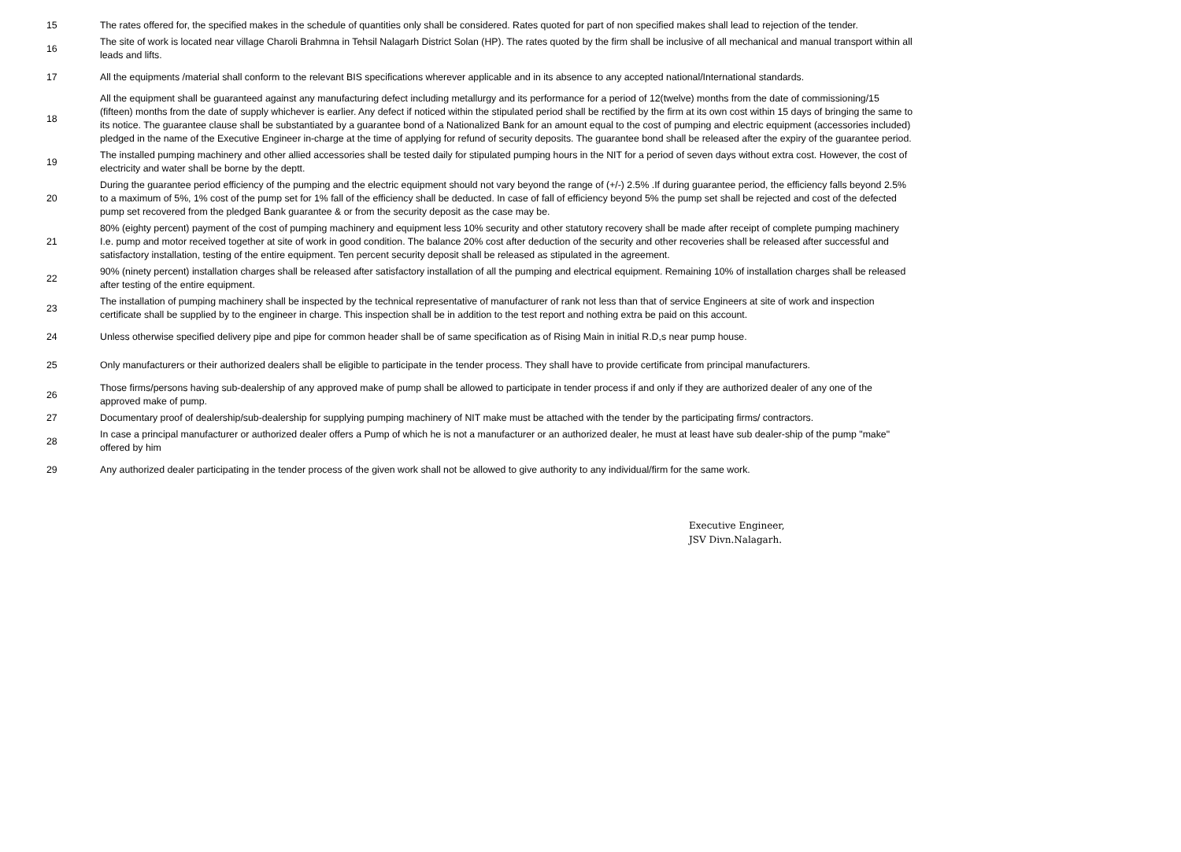| 15 | The rates offered for, the specified makes in the schedule of quantities only shall be considered. Rates quoted for part of non specified makes shall lead to rejection of the tender. |
| 16 | The site of work is located near village Charoli Brahmna in Tehsil Nalagarh District Solan (HP). The rates quoted by the firm shall be inclusive of all mechanical and manual transport within all leads and lifts. |
| 17 | All the equipments /material shall conform to the relevant BIS specifications wherever applicable and in its absence to any accepted national/International standards. |
| 18 | All the equipment shall be guaranteed against any manufacturing defect including metallurgy and its performance for a period of 12(twelve) months from the date of commissioning/15 (fifteen) months from the date of supply whichever is earlier. Any defect if noticed within the stipulated period shall be rectified by the firm at its own cost within 15 days of bringing the same to its notice. The guarantee clause shall be substantiated by a guarantee bond of a Nationalized Bank for an amount equal to the cost of pumping and electric equipment (accessories included) pledged in the name of the Executive Engineer in-charge at the time of applying for refund of security deposits. The guarantee bond shall be released after the expiry of the guarantee period. |
| 19 | The installed pumping machinery and other allied accessories shall be tested daily for stipulated pumping hours in the NIT for a period of seven days without extra cost. However, the cost of electricity and water shall be borne by the deptt. |
| 20 | During the guarantee period efficiency of the pumping and the electric equipment should not vary beyond the range of (+/-) 2.5% .If during guarantee period, the efficiency falls beyond 2.5% to a maximum of 5%, 1% cost of the pump set for 1% fall of the efficiency shall be deducted. In case of fall of efficiency beyond 5% the pump set shall be rejected and cost of the defected pump set recovered from the pledged Bank guarantee & or from the security deposit as the case may be. |
| 21 | 80% (eighty percent) payment of the cost of pumping machinery and equipment less 10% security and other statutory recovery shall be made after receipt of complete pumping machinery I.e. pump and motor received together at site of work in good condition. The balance 20% cost after deduction of the security and other recoveries shall be released after successful and satisfactory installation, testing of the entire equipment. Ten percent security deposit shall be released as stipulated in the agreement. |
| 22 | 90% (ninety percent) installation charges shall be released after satisfactory installation of all the pumping and electrical equipment. Remaining 10% of installation charges shall be released after testing of the entire equipment. |
| 23 | The installation of pumping machinery shall be inspected by the technical representative of manufacturer of rank not less than that of service Engineers at site of work and inspection certificate shall be supplied by to the engineer in charge. This inspection shall be in addition to the test report and nothing extra be paid on this account. |
| 24 | Unless otherwise specified delivery pipe and pipe for common header shall be of same specification as of Rising Main in initial R.D,s near pump house. |
| 25 | Only manufacturers or their authorized dealers shall be eligible to participate in the tender process. They shall have to provide certificate from principal manufacturers. |
| 26 | Those firms/persons having sub-dealership of any approved make of pump shall be allowed to participate in tender process if and only if they are authorized dealer of any one of the approved make of pump. |
| 27 | Documentary proof of dealership/sub-dealership for supplying pumping machinery of NIT make must be attached with the tender by the participating firms/ contractors. |
| 28 | In case a principal manufacturer or authorized dealer offers a Pump of which he is not a manufacturer or an authorized dealer, he must at least have sub dealer-ship of the pump "make" offered by him |
| 29 | Any authorized dealer participating in the tender process of the given work shall not be allowed to give authority to any individual/firm for the same work. |
Executive Engineer,
JSV Divn.Nalagarh.